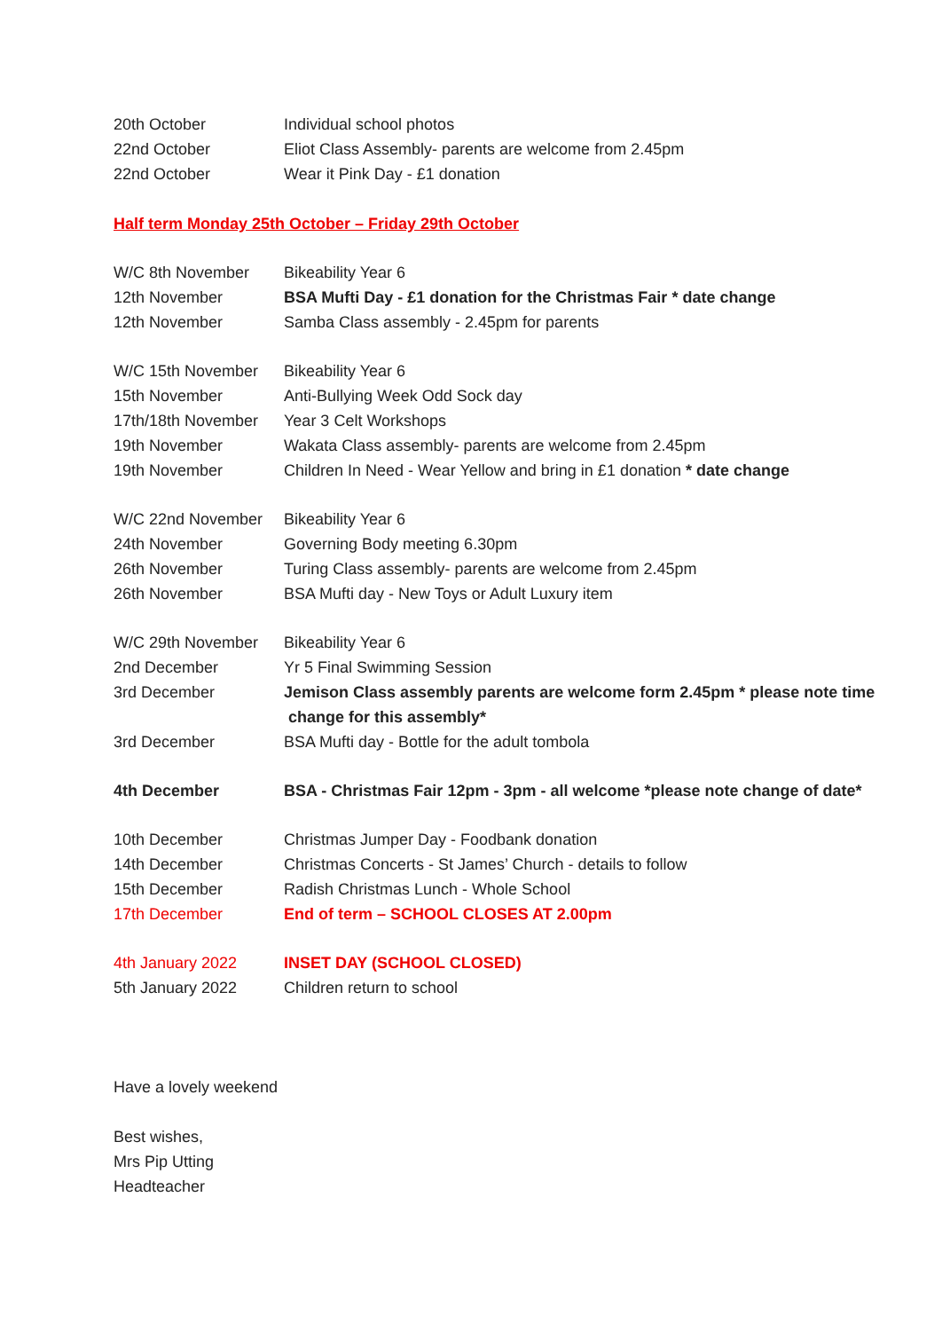| 20th October | Individual school photos |
| 22nd October | Eliot Class Assembly- parents are welcome from 2.45pm |
| 22nd October | Wear it Pink Day - £1 donation |
Half term Monday 25th October – Friday 29th October
| W/C 8th November | Bikeability Year 6 |
| 12th November | BSA Mufti Day - £1 donation for the Christmas Fair * date change |
| 12th November | Samba Class assembly - 2.45pm for parents |
| W/C 15th November | Bikeability Year 6 |
| 15th November | Anti-Bullying Week Odd Sock day |
| 17th/18th November | Year 3 Celt Workshops |
| 19th November | Wakata Class assembly- parents are welcome from 2.45pm |
| 19th November | Children In Need - Wear Yellow and bring in £1 donation * date change |
| W/C 22nd November | Bikeability Year 6 |
| 24th November | Governing Body meeting 6.30pm |
| 26th November | Turing Class assembly- parents are welcome from 2.45pm |
| 26th November | BSA Mufti day - New Toys or Adult Luxury item |
| W/C 29th November | Bikeability Year 6 |
| 2nd December | Yr 5 Final Swimming Session |
| 3rd December | Jemison Class assembly parents are welcome form 2.45pm * please note time change for this assembly* |
| 3rd December | BSA Mufti day - Bottle for the adult tombola |
| 4th December | BSA - Christmas Fair 12pm - 3pm - all welcome *please note change of date* |
| 10th December | Christmas Jumper Day - Foodbank donation |
| 14th December | Christmas Concerts - St James’ Church - details to follow |
| 15th December | Radish Christmas Lunch - Whole School |
| 17th December | End of term – SCHOOL CLOSES AT 2.00pm |
| 4th January 2022 | INSET DAY (SCHOOL CLOSED) |
| 5th January 2022 | Children return to school |
Have a lovely weekend
Best wishes,
Mrs Pip Utting
Headteacher